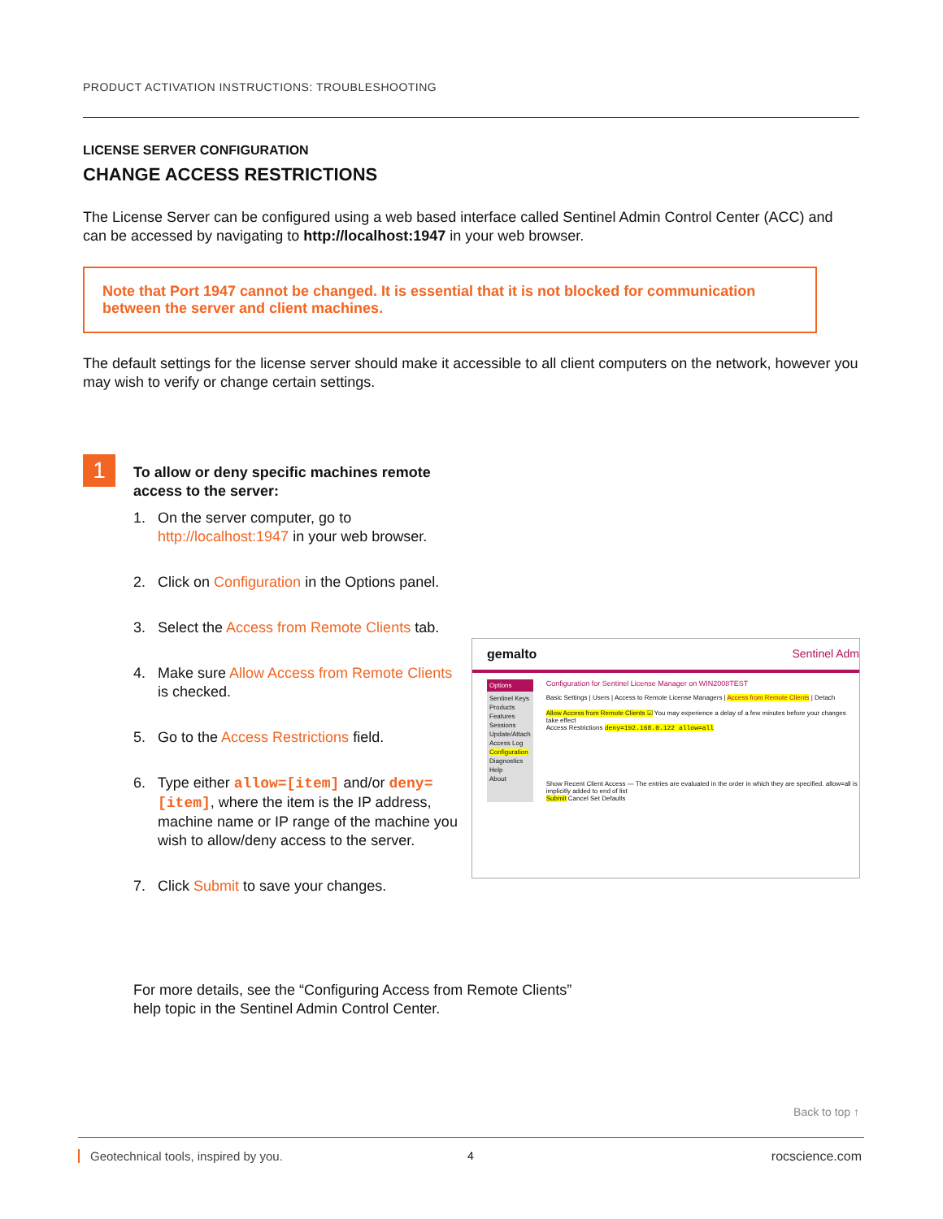PRODUCT ACTIVATION INSTRUCTIONS: TROUBLESHOOTING
LICENSE SERVER CONFIGURATION
CHANGE ACCESS RESTRICTIONS
The License Server can be configured using a web based interface called Sentinel Admin Control Center (ACC) and can be accessed by navigating to http://localhost:1947 in your web browser.
Note that Port 1947 cannot be changed. It is essential that it is not blocked for communication between the server and client machines.
The default settings for the license server should make it accessible to all client computers on the network, however you may wish to verify or change certain settings.
1
To allow or deny specific machines remote access to the server:
1. On the server computer, go to http://localhost:1947 in your web browser.
2. Click on Configuration in the Options panel.
3. Select the Access from Remote Clients tab.
4. Make sure Allow Access from Remote Clients is checked.
5. Go to the Access Restrictions field.
6. Type either allow=[item] and/or deny=[item], where the item is the IP address, machine name or IP range of the machine you wish to allow/deny access to the server.
7. Click Submit to save your changes.
gemalto Sentinel Adm
Options
Sentinel Keys
Products
Features
Sessions
Update/Attach
Access Log
Configuration
Diagnostics
Help
About
Configuration for Sentinel License Manager on WIN2008TEST
Basic Settings | Users | Access to Remote License Managers | Access from Remote Clients | Detach
Allow Access from Remote Clients ☑ You may experience a delay of a few minutes before your changes take effect
Access Restrictions deny=192.168.0.122 allow=all
Show Recent Client Access — The entries are evaluated in the order in which they are specified. allow=all is implicitly added to end of list
Submit Cancel Set Defaults
For more details, see the “Configuring Access from Remote Clients”
help topic in the Sentinel Admin Control Center.
Back to top ↑
Geotechnical tools, inspired by you.
4 rocscience.com